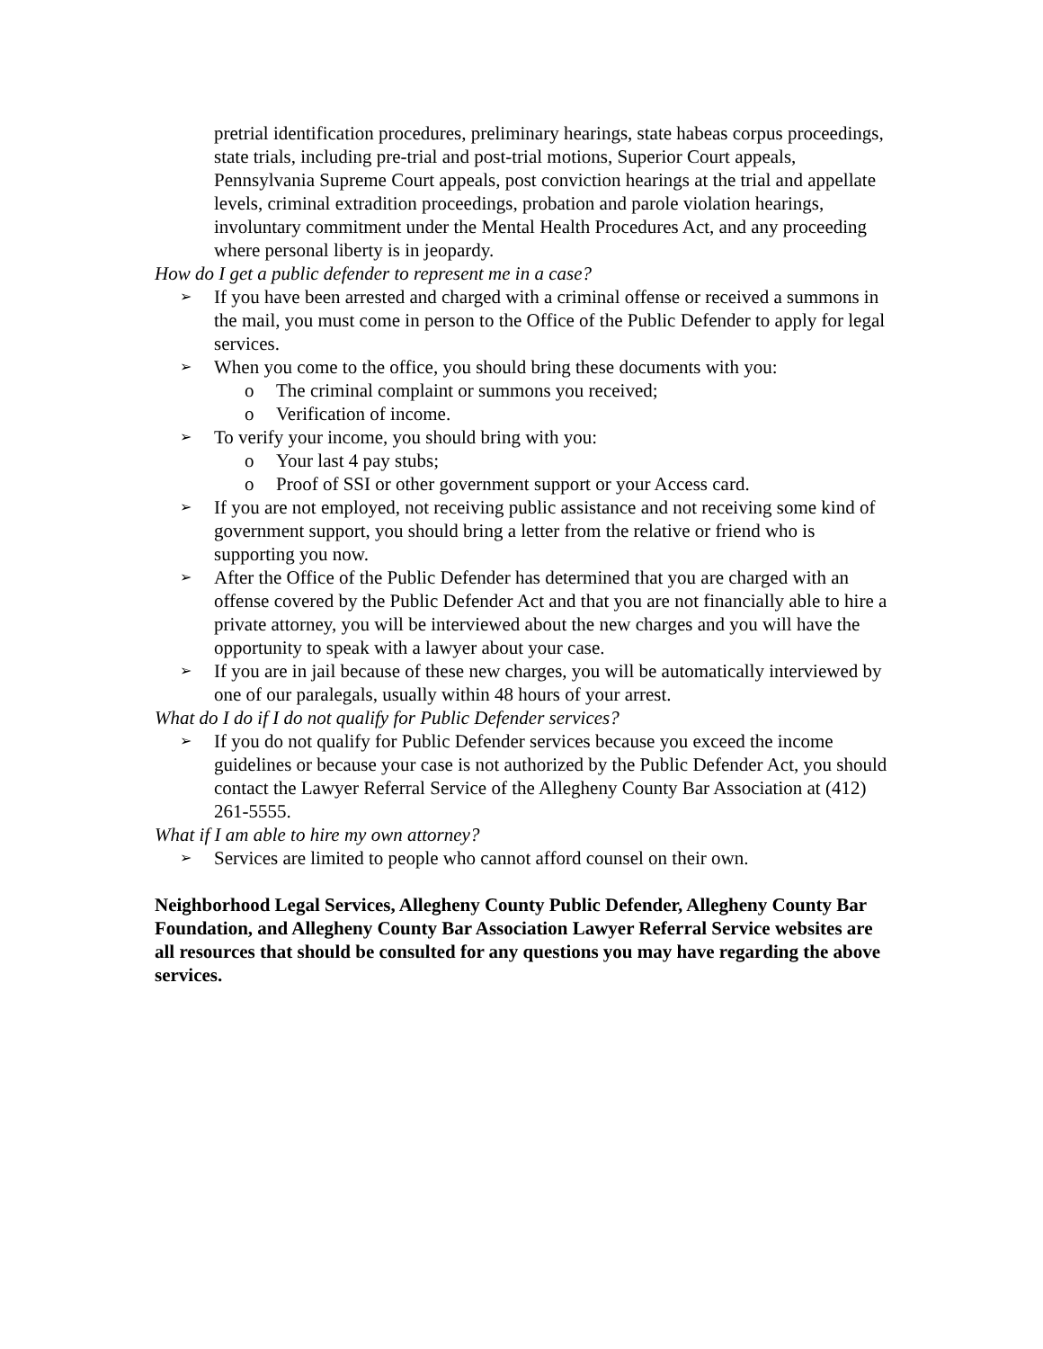pretrial identification procedures, preliminary hearings, state habeas corpus proceedings, state trials, including pre-trial and post-trial motions, Superior Court appeals, Pennsylvania Supreme Court appeals, post conviction hearings at the trial and appellate levels, criminal extradition proceedings, probation and parole violation hearings, involuntary commitment under the Mental Health Procedures Act, and any proceeding where personal liberty is in jeopardy.
How do I get a public defender to represent me in a case?
➢ If you have been arrested and charged with a criminal offense or received a summons in the mail, you must come in person to the Office of the Public Defender to apply for legal services.
➢ When you come to the office, you should bring these documents with you:
o The criminal complaint or summons you received;
o Verification of income.
➢ To verify your income, you should bring with you:
o Your last 4 pay stubs;
o Proof of SSI or other government support or your Access card.
➢ If you are not employed, not receiving public assistance and not receiving some kind of government support, you should bring a letter from the relative or friend who is supporting you now.
➢ After the Office of the Public Defender has determined that you are charged with an offense covered by the Public Defender Act and that you are not financially able to hire a private attorney, you will be interviewed about the new charges and you will have the opportunity to speak with a lawyer about your case.
➢ If you are in jail because of these new charges, you will be automatically interviewed by one of our paralegals, usually within 48 hours of your arrest.
What do I do if I do not qualify for Public Defender services?
➢ If you do not qualify for Public Defender services because you exceed the income guidelines or because your case is not authorized by the Public Defender Act, you should contact the Lawyer Referral Service of the Allegheny County Bar Association at (412) 261-5555.
What if I am able to hire my own attorney?
➢ Services are limited to people who cannot afford counsel on their own.
Neighborhood Legal Services, Allegheny County Public Defender, Allegheny County Bar Foundation, and Allegheny County Bar Association Lawyer Referral Service websites are all resources that should be consulted for any questions you may have regarding the above services.